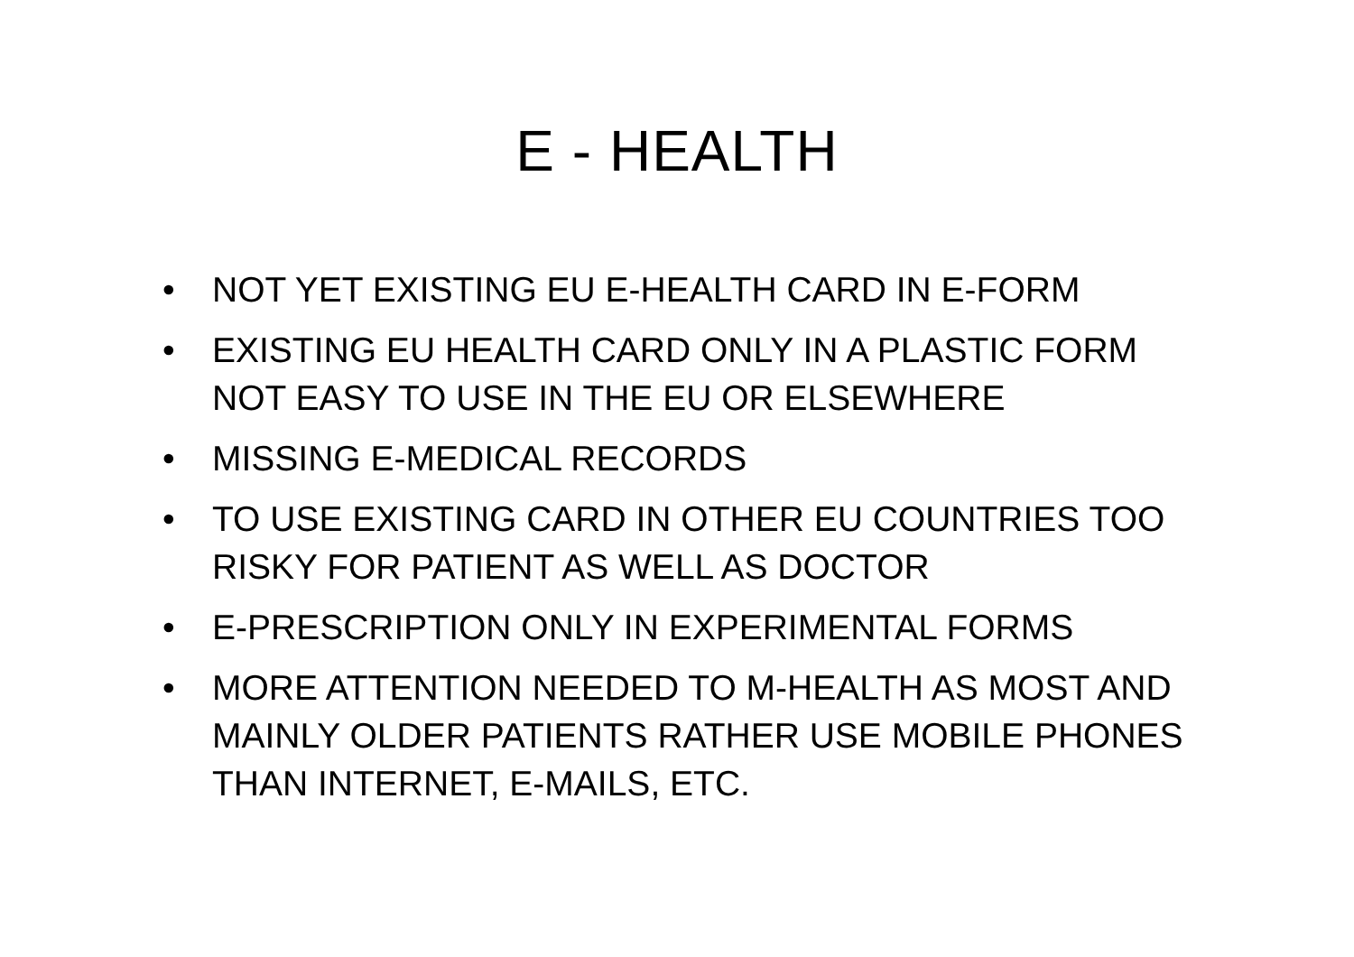E - HEALTH
• NOT YET EXISTING EU E-HEALTH CARD IN E-FORM
• EXISTING EU HEALTH CARD ONLY IN A PLASTIC FORM NOT EASY TO USE IN THE EU OR ELSEWHERE
• MISSING E-MEDICAL RECORDS
• TO USE EXISTING CARD IN OTHER EU COUNTRIES TOO RISKY FOR PATIENT AS WELL AS DOCTOR
• E-PRESCRIPTION ONLY IN EXPERIMENTAL FORMS
• MORE ATTENTION NEEDED TO M-HEALTH AS MOST AND MAINLY OLDER PATIENTS RATHER USE MOBILE PHONES THAN INTERNET, E-MAILS, ETC.